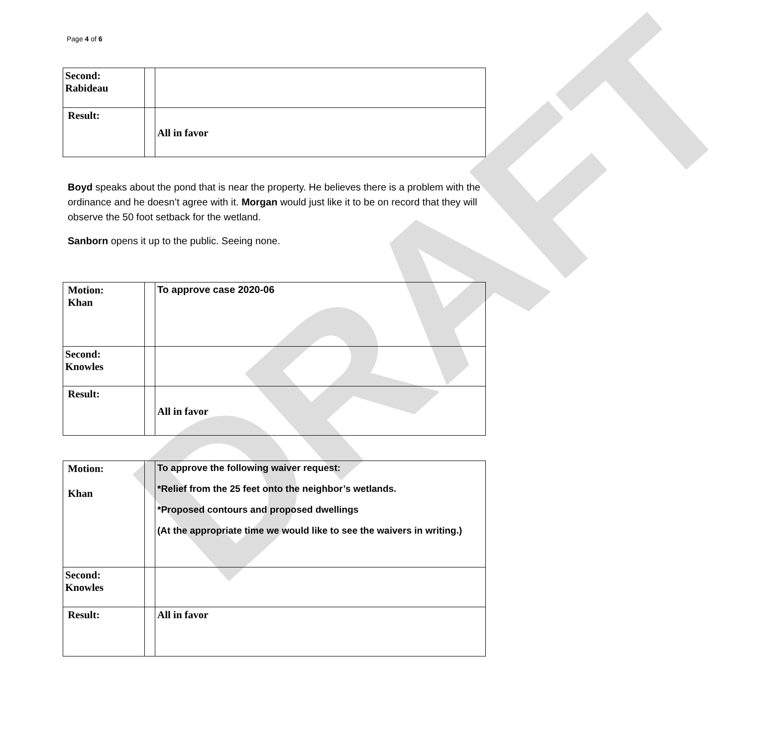DRAFT
Page 4 of 6
| Second: Rabideau | | |
| Result: | | All in favor |
Boyd speaks about the pond that is near the property. He believes there is a problem with the ordinance and he doesn’t agree with it. Morgan would just like it to be on record that they will observe the 50 foot setback for the wetland.
Sanborn opens it up to the public. Seeing none.
| Motion: Khan | | To approve case 2020-06 |
| Second: Knowles | | |
| Result: | | All in favor |
| Motion: Khan | | To approve the following waiver request: *Relief from the 25 feet onto the neighbor’s wetlands. *Proposed contours and proposed dwellings (At the appropriate time we would like to see the waivers in writing.) |
| Second: Knowles | | |
| Result: | | All in favor |